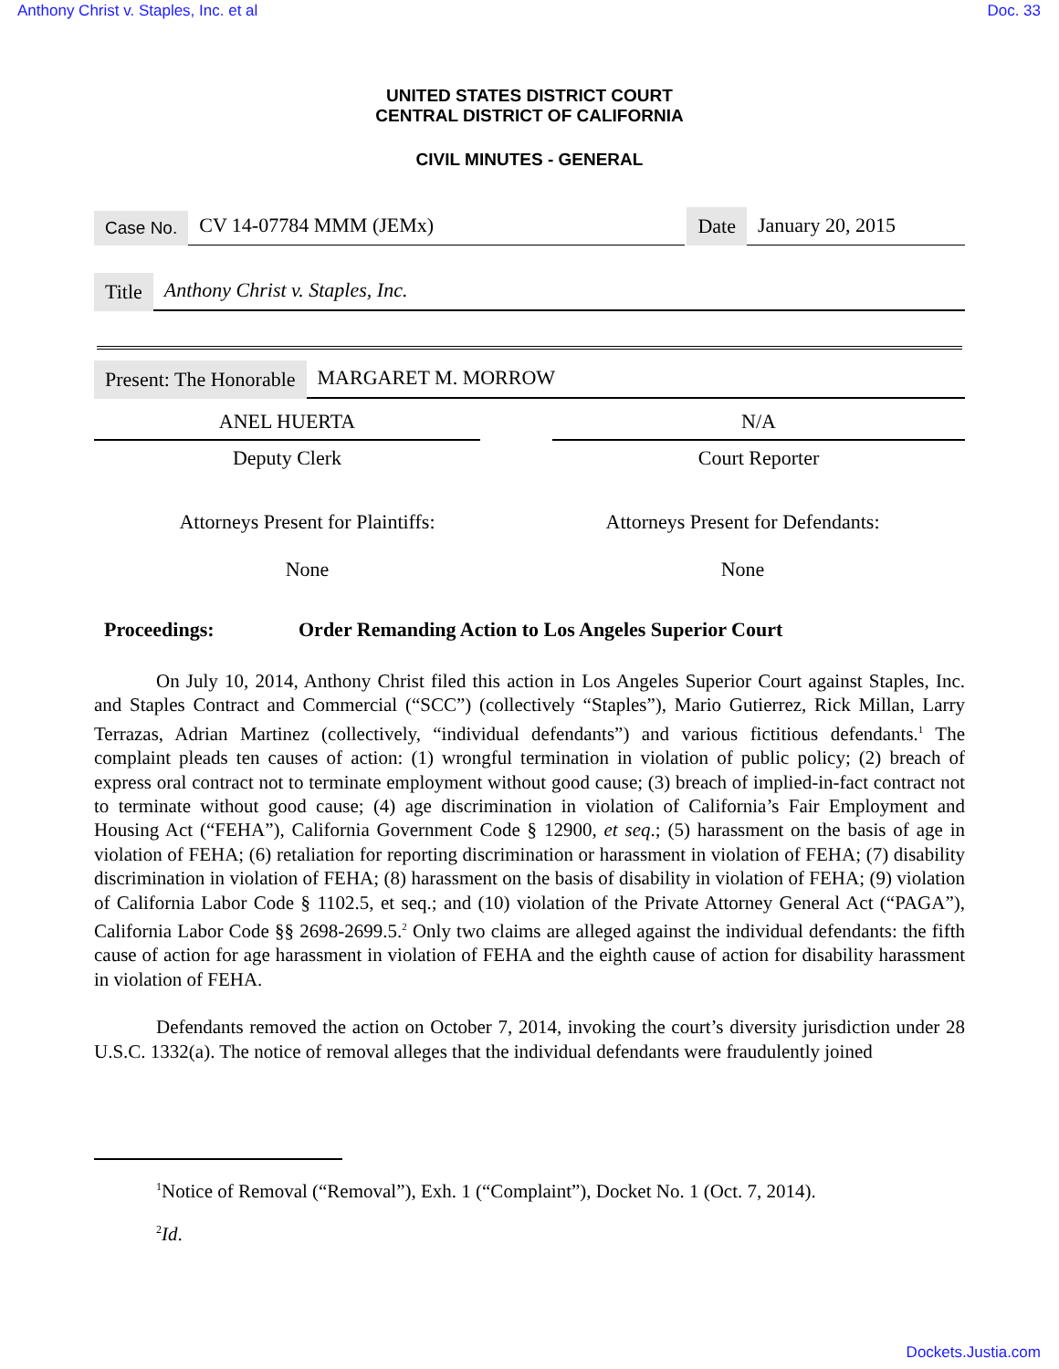Anthony Christ v. Staples, Inc. et al Doc. 33
UNITED STATES DISTRICT COURT
CENTRAL DISTRICT OF CALIFORNIA
CIVIL MINUTES - GENERAL
Case No. CV 14-07784 MMM (JEMx) Date January 20, 2015
Title Anthony Christ v. Staples, Inc.
Present: The Honorable MARGARET M. MORROW
ANEL HUERTA
Deputy Clerk
N/A
Court Reporter
Attorneys Present for Plaintiffs:
None
Attorneys Present for Defendants:
None
Proceedings: Order Remanding Action to Los Angeles Superior Court
On July 10, 2014, Anthony Christ filed this action in Los Angeles Superior Court against Staples, Inc. and Staples Contract and Commercial (“SCC”) (collectively “Staples”), Mario Gutierrez, Rick Millan, Larry Terrazas, Adrian Martinez (collectively, “individual defendants”) and various fictitious defendants.<sup>1</sup> The complaint pleads ten causes of action: (1) wrongful termination in violation of public policy; (2) breach of express oral contract not to terminate employment without good cause; (3) breach of implied-in-fact contract not to terminate without good cause; (4) age discrimination in violation of California’s Fair Employment and Housing Act (“FEHA”), California Government Code § 12900, et seq.; (5) harassment on the basis of age in violation of FEHA; (6) retaliation for reporting discrimination or harassment in violation of FEHA; (7) disability discrimination in violation of FEHA; (8) harassment on the basis of disability in violation of FEHA; (9) violation of California Labor Code § 1102.5, et seq.; and (10) violation of the Private Attorney General Act (“PAGA”), California Labor Code §§ 2698-2699.5.<sup>2</sup> Only two claims are alleged against the individual defendants: the fifth cause of action for age harassment in violation of FEHA and the eighth cause of action for disability harassment in violation of FEHA.
Defendants removed the action on October 7, 2014, invoking the court’s diversity jurisdiction under 28 U.S.C. 1332(a). The notice of removal alleges that the individual defendants were fraudulently joined
<sup>1</sup> Notice of Removal (“Removal”), Exh. 1 (“Complaint”), Docket No. 1 (Oct. 7, 2014).
<sup>2</sup> Id.
Dockets.Justia.com